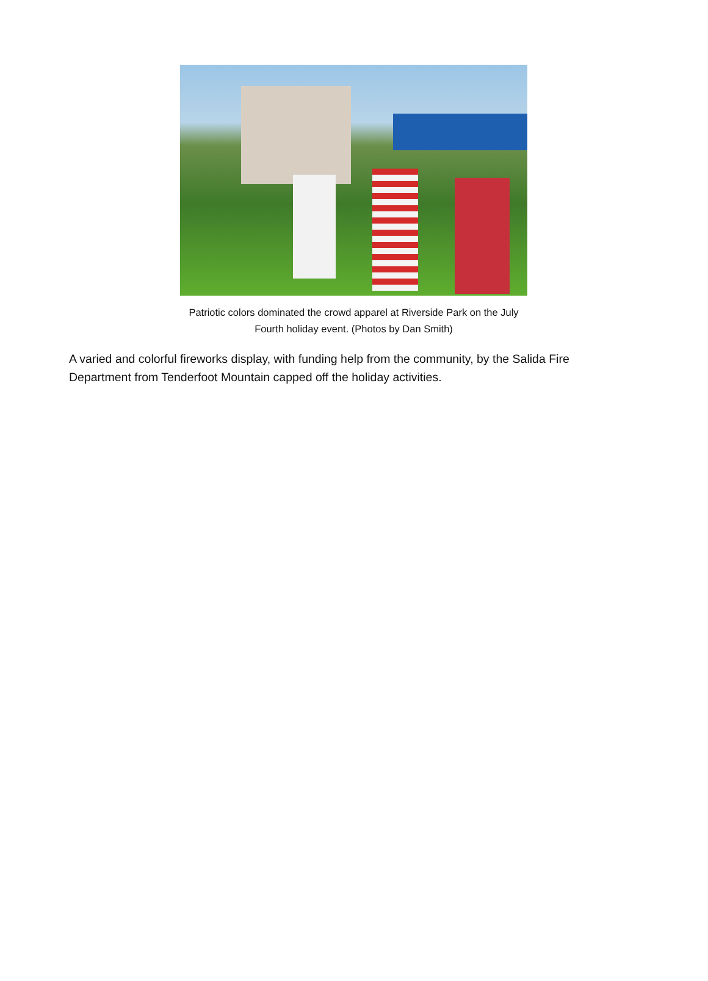Patriotic colors dominated the crowd apparel at Riverside Park on the July Fourth holiday event. (Photos by Dan Smith)
A varied and colorful fireworks display, with funding help from the community, by the Salida Fire Department from Tenderfoot Mountain capped off the holiday activities.